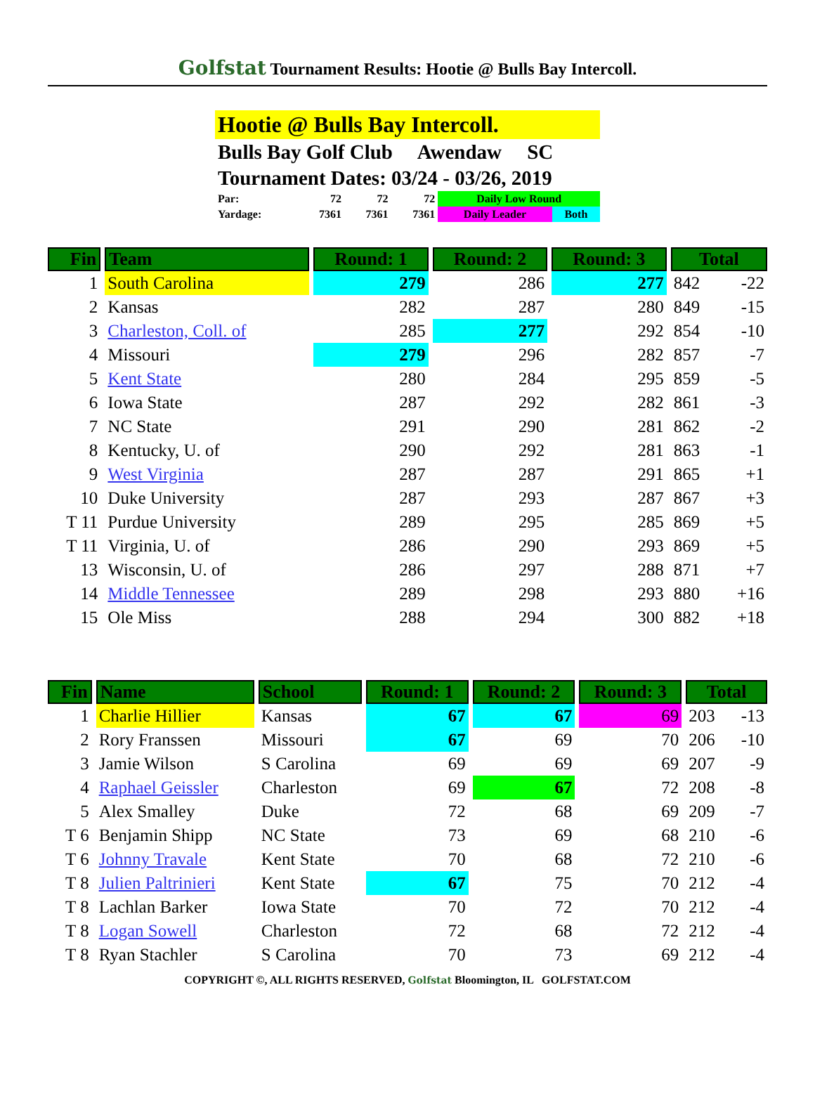Golfstat Tournament Results: Hootie @ Bulls Bay Intercoll.
Hootie @ Bulls Bay Intercoll.
Bulls Bay Golf Club Awendaw SC
Tournament Dates: 03/24 - 03/26, 2019
| Par: | 72 | 72 | 72 | Daily Low Round | |
| Yardage: | 7361 | 7361 | 7361 | Daily Leader | Both |
| Fin | Team | Round: 1 | Round: 2 | Round: 3 | Total | |
| --- | --- | --- | --- | --- | --- | --- |
| 1 | South Carolina | 279 | 286 | 277 | 842 | -22 |
| 2 | Kansas | 282 | 287 | 280 | 849 | -15 |
| 3 | Charleston, Coll. of | 285 | 277 | 292 | 854 | -10 |
| 4 | Missouri | 279 | 296 | 282 | 857 | -7 |
| 5 | Kent State | 280 | 284 | 295 | 859 | -5 |
| 6 | Iowa State | 287 | 292 | 282 | 861 | -3 |
| 7 | NC State | 291 | 290 | 281 | 862 | -2 |
| 8 | Kentucky, U. of | 290 | 292 | 281 | 863 | -1 |
| 9 | West Virginia | 287 | 287 | 291 | 865 | +1 |
| 10 | Duke University | 287 | 293 | 287 | 867 | +3 |
| T 11 | Purdue University | 289 | 295 | 285 | 869 | +5 |
| T 11 | Virginia, U. of | 286 | 290 | 293 | 869 | +5 |
| 13 | Wisconsin, U. of | 286 | 297 | 288 | 871 | +7 |
| 14 | Middle Tennessee | 289 | 298 | 293 | 880 | +16 |
| 15 | Ole Miss | 288 | 294 | 300 | 882 | +18 |
| Fin | Name | School | Round: 1 | Round: 2 | Round: 3 | Total | |
| --- | --- | --- | --- | --- | --- | --- | --- |
| 1 | Charlie Hillier | Kansas | 67 | 67 | 69 | 203 | -13 |
| 2 | Rory Franssen | Missouri | 67 | 69 | 70 | 206 | -10 |
| 3 | Jamie Wilson | S Carolina | 69 | 69 | 69 | 207 | -9 |
| 4 | Raphael Geissler | Charleston | 69 | 67 | 72 | 208 | -8 |
| 5 | Alex Smalley | Duke | 72 | 68 | 69 | 209 | -7 |
| T 6 | Benjamin Shipp | NC State | 73 | 69 | 68 | 210 | -6 |
| T 6 | Johnny Travale | Kent State | 70 | 68 | 72 | 210 | -6 |
| T 8 | Julien Paltrinieri | Kent State | 67 | 75 | 70 | 212 | -4 |
| T 8 | Lachlan Barker | Iowa State | 70 | 72 | 70 | 212 | -4 |
| T 8 | Logan Sowell | Charleston | 72 | 68 | 72 | 212 | -4 |
| T 8 | Ryan Stachler | S Carolina | 70 | 73 | 69 | 212 | -4 |
COPYRIGHT ©, ALL RIGHTS RESERVED, Golfstat Bloomington, IL GOLFSTAT.COM